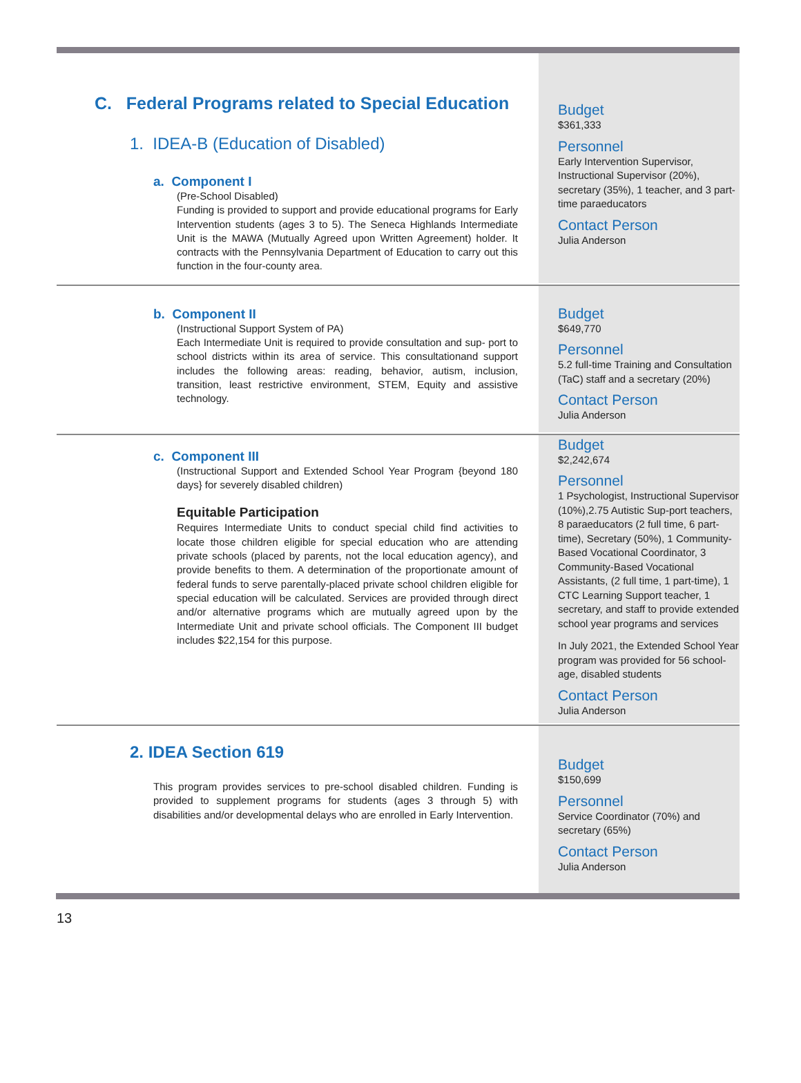C. Federal Programs related to Special Education
1. IDEA-B (Education of Disabled)
a. Component I
(Pre-School Disabled)
Funding is provided to support and provide educational programs for Early Intervention students (ages 3 to 5). The Seneca Highlands Intermediate Unit is the MAWA (Mutually Agreed upon Written Agreement) holder. It contracts with the Pennsylvania Department of Education to carry out this function in the four-county area.
Budget
$361,333
Personnel
Early Intervention Supervisor, Instructional Supervisor (20%), secretary (35%), 1 teacher, and 3 part-time paraeducators
Contact Person
Julia Anderson
b. Component II
(Instructional Support System of PA)
Each Intermediate Unit is required to provide consultation and sup- port to school districts within its area of service. This consultationand support includes the following areas: reading, behavior, autism, inclusion, transition, least restrictive environment, STEM, Equity and assistive technology.
Budget
$649,770
Personnel
5.2 full-time Training and Consultation (TaC) staff and a secretary (20%)
Contact Person
Julia Anderson
c. Component III
(Instructional Support and Extended School Year Program {beyond 180 days} for severely disabled children)
Equitable Participation
Requires Intermediate Units to conduct special child find activities to locate those children eligible for special education who are attending private schools (placed by parents, not the local education agency), and provide benefits to them. A determination of the proportionate amount of federal funds to serve parentally-placed private school children eligible for special education will be calculated. Services are provided through direct and/or alternative programs which are mutually agreed upon by the Intermediate Unit and private school officials. The Component III budget includes $22,154 for this purpose.
Budget
$2,242,674
Personnel
1 Psychologist, Instructional Supervisor (10%),2.75 Autistic Sup-port teachers, 8 paraeducators (2 full time, 6 part-time), Secretary (50%), 1 Community-Based Vocational Coordinator, 3 Community-Based Vocational Assistants, (2 full time, 1 part-time), 1 CTC Learning Support teacher, 1 secretary, and staff to provide extended school year programs and services
In July 2021, the Extended School Year program was provided for 56 school-age, disabled students
Contact Person
Julia Anderson
2. IDEA Section 619
This program provides services to pre-school disabled children. Funding is provided to supplement programs for students (ages 3 through 5) with disabilities and/or developmental delays who are enrolled in Early Intervention.
Budget
$150,699
Personnel
Service Coordinator (70%) and secretary (65%)
Contact Person
Julia Anderson
13